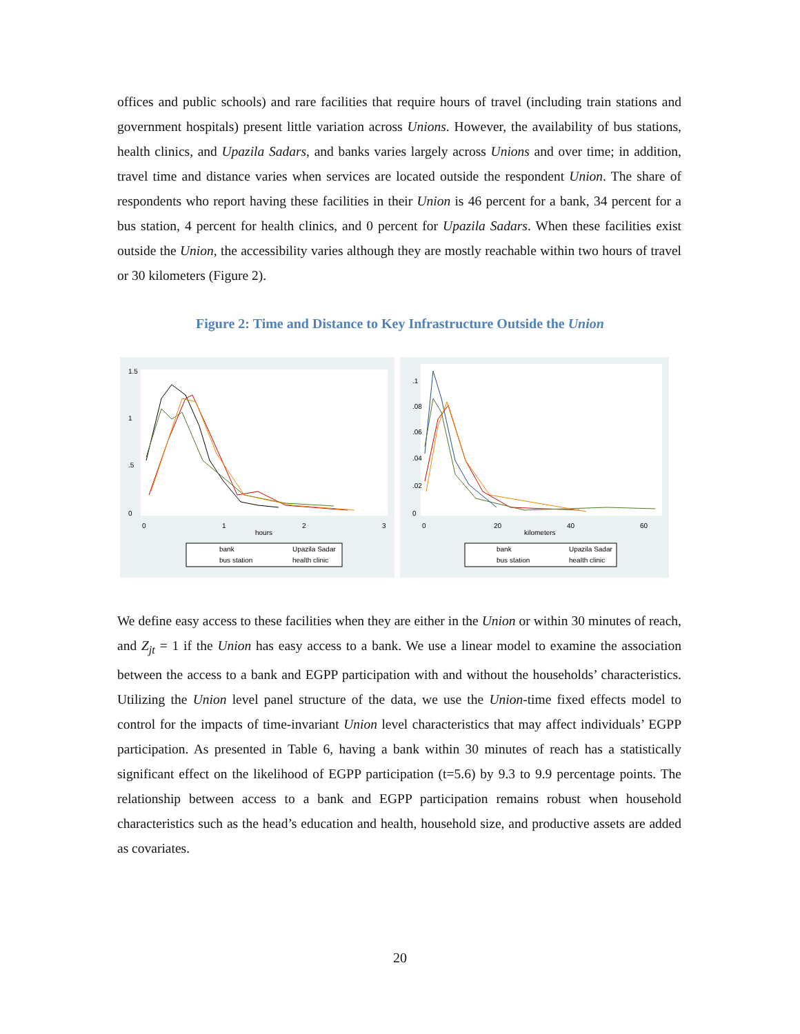offices and public schools) and rare facilities that require hours of travel (including train stations and government hospitals) present little variation across Unions. However, the availability of bus stations, health clinics, and Upazila Sadars, and banks varies largely across Unions and over time; in addition, travel time and distance varies when services are located outside the respondent Union. The share of respondents who report having these facilities in their Union is 46 percent for a bank, 34 percent for a bus station, 4 percent for health clinics, and 0 percent for Upazila Sadars. When these facilities exist outside the Union, the accessibility varies although they are mostly reachable within two hours of travel or 30 kilometers (Figure 2).
Figure 2: Time and Distance to Key Infrastructure Outside the Union
0
.5
1
1.5
0
1
2
3
hours
bank
Upazila Sadar
bus station
health clinic
0
.02
.04
.06
.08
.1
0
20
40
60
kilometers
bank
Upazila Sadar
bus station
health clinic
We define easy access to these facilities when they are either in the Union or within 30 minutes of reach, and Z<sub>jt</sub> = 1 if the Union has easy access to a bank. We use a linear model to examine the association between the access to a bank and EGPP participation with and without the households’ characteristics. Utilizing the Union level panel structure of the data, we use the Union-time fixed effects model to control for the impacts of time-invariant Union level characteristics that may affect individuals’ EGPP participation. As presented in Table 6, having a bank within 30 minutes of reach has a statistically significant effect on the likelihood of EGPP participation (t=5.6) by 9.3 to 9.9 percentage points. The relationship between access to a bank and EGPP participation remains robust when household characteristics such as the head’s education and health, household size, and productive assets are added as covariates.
20